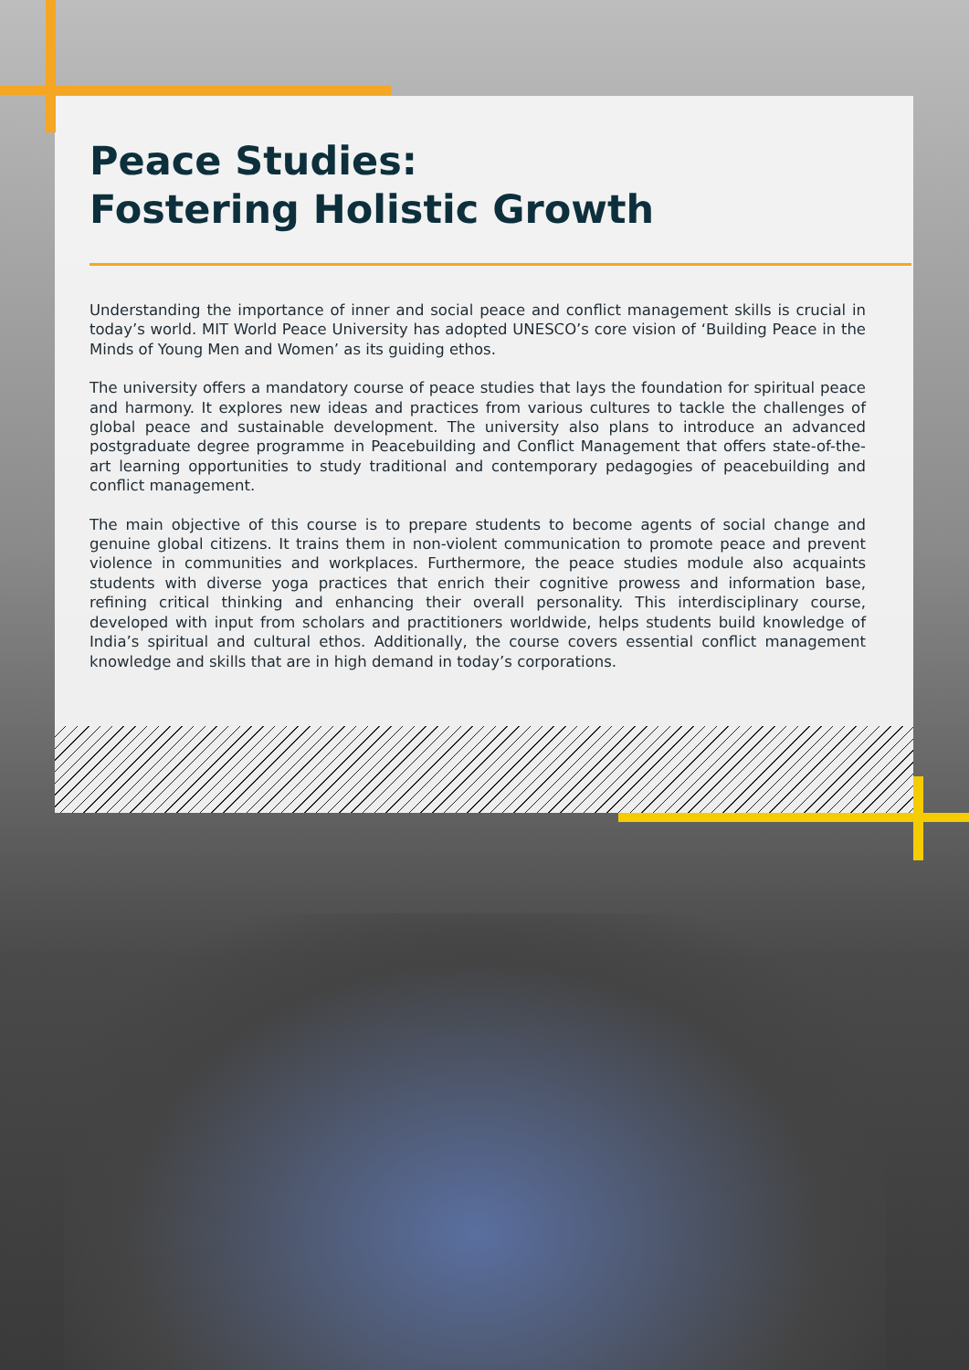Peace Studies:
Fostering Holistic Growth
Understanding the importance of inner and social peace and conflict management skills is crucial in today’s world. MIT World Peace University has adopted UNESCO’s core vision of ‘Building Peace in the Minds of Young Men and Women’ as its guiding ethos.
The university offers a mandatory course of peace studies that lays the foundation for spiritual peace and harmony. It explores new ideas and practices from various cultures to tackle the challenges of global peace and sustainable development. The university also plans to introduce an advanced postgraduate degree programme in Peacebuilding and Conflict Management that offers state-of-the-art learning opportunities to study traditional and contemporary pedagogies of peacebuilding and conflict management.
The main objective of this course is to prepare students to become agents of social change and genuine global citizens. It trains them in non-violent communication to promote peace and prevent violence in communities and workplaces. Furthermore, the peace studies module also acquaints students with diverse yoga practices that enrich their cognitive prowess and information base, refining critical thinking and enhancing their overall personality. This interdisciplinary course, developed with input from scholars and practitioners worldwide, helps students build knowledge of India’s spiritual and cultural ethos. Additionally, the course covers essential conflict management knowledge and skills that are in high demand in today’s corporations.